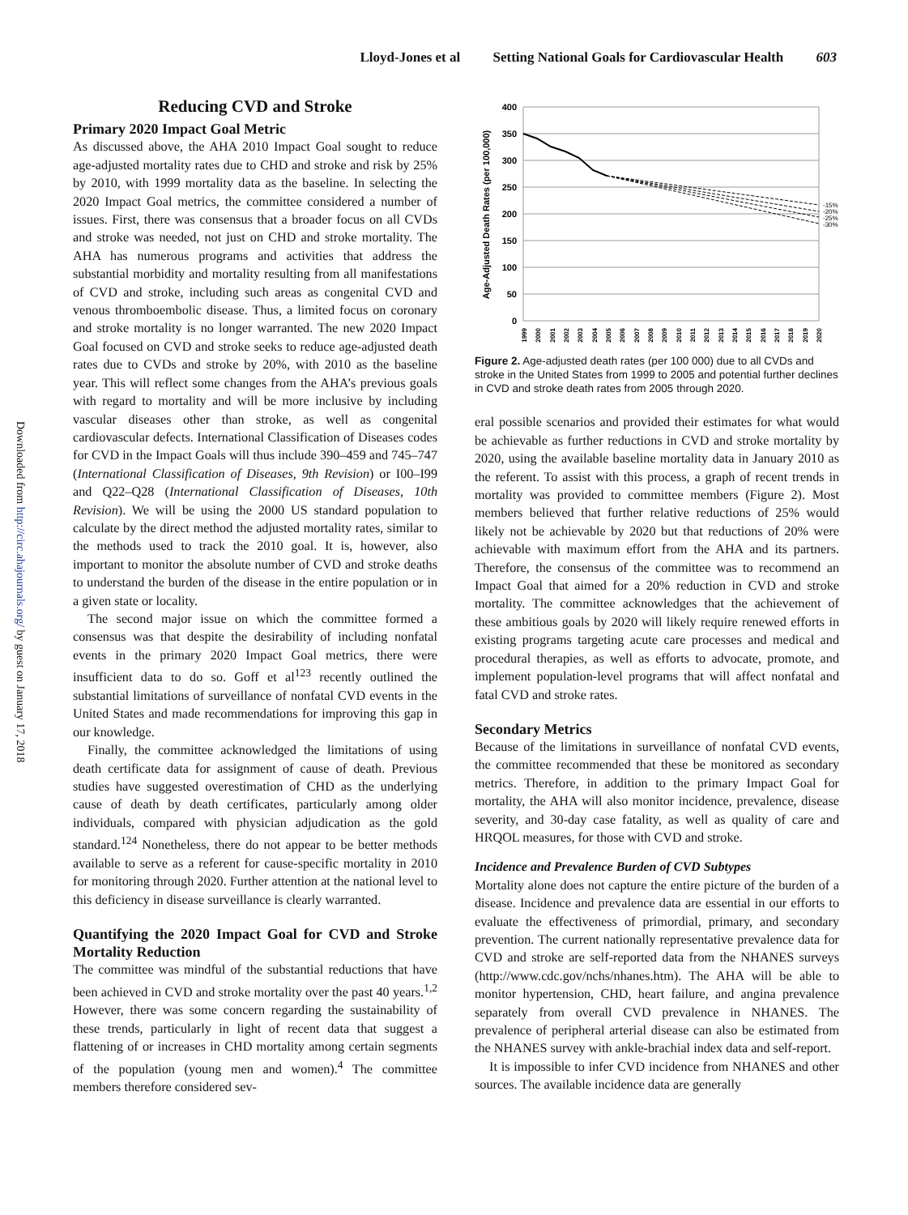Lloyd-Jones et al Setting National Goals for Cardiovascular Health 603
Downloaded from http://circ.ahajournals.org/ by guest on January 17, 2018
Reducing CVD and Stroke
Primary 2020 Impact Goal Metric
As discussed above, the AHA 2010 Impact Goal sought to reduce age-adjusted mortality rates due to CHD and stroke and risk by 25% by 2010, with 1999 mortality data as the baseline. In selecting the 2020 Impact Goal metrics, the committee considered a number of issues. First, there was consensus that a broader focus on all CVDs and stroke was needed, not just on CHD and stroke mortality. The AHA has numerous programs and activities that address the substantial morbidity and mortality resulting from all manifestations of CVD and stroke, including such areas as congenital CVD and venous thromboembolic disease. Thus, a limited focus on coronary and stroke mortality is no longer warranted. The new 2020 Impact Goal focused on CVD and stroke seeks to reduce age-adjusted death rates due to CVDs and stroke by 20%, with 2010 as the baseline year. This will reflect some changes from the AHA’s previous goals with regard to mortality and will be more inclusive by including vascular diseases other than stroke, as well as congenital cardiovascular defects. International Classification of Diseases codes for CVD in the Impact Goals will thus include 390–459 and 745–747 (International Classification of Diseases, 9th Revision) or I00–I99 and Q22–Q28 (International Classification of Diseases, 10th Revision). We will be using the 2000 US standard population to calculate by the direct method the adjusted mortality rates, similar to the methods used to track the 2010 goal. It is, however, also important to monitor the absolute number of CVD and stroke deaths to understand the burden of the disease in the entire population or in a given state or locality.
The second major issue on which the committee formed a consensus was that despite the desirability of including nonfatal events in the primary 2020 Impact Goal metrics, there were insufficient data to do so. Goff et al<sup>123</sup> recently outlined the substantial limitations of surveillance of nonfatal CVD events in the United States and made recommendations for improving this gap in our knowledge.
Finally, the committee acknowledged the limitations of using death certificate data for assignment of cause of death. Previous studies have suggested overestimation of CHD as the underlying cause of death by death certificates, particularly among older individuals, compared with physician adjudication as the gold standard.<sup>124</sup> Nonetheless, there do not appear to be better methods available to serve as a referent for cause-specific mortality in 2010 for monitoring through 2020. Further attention at the national level to this deficiency in disease surveillance is clearly warranted.
Quantifying the 2020 Impact Goal for CVD and Stroke Mortality Reduction
The committee was mindful of the substantial reductions that have been achieved in CVD and stroke mortality over the past 40 years.<sup>1,2</sup> However, there was some concern regarding the sustainability of these trends, particularly in light of recent data that suggest a flattening of or increases in CHD mortality among certain segments of the population (young men and women).<sup>4</sup> The committee members therefore considered sev-
Age-Adjusted Death Rates (per 100,000)
400
350
300
250
200
150
100
50
0
-15%
-20%
-25%
-30%
1999
2000
2001
2002
2003
2004
2005
2006
2007
2008
2009
2010
2011
2012
2013
2014
2015
2016
2017
2018
2019
2020
Figure 2. Age-adjusted death rates (per 100 000) due to all CVDs and stroke in the United States from 1999 to 2005 and potential further declines in CVD and stroke death rates from 2005 through 2020.
eral possible scenarios and provided their estimates for what would be achievable as further reductions in CVD and stroke mortality by 2020, using the available baseline mortality data in January 2010 as the referent. To assist with this process, a graph of recent trends in mortality was provided to committee members (Figure 2). Most members believed that further relative reductions of 25% would likely not be achievable by 2020 but that reductions of 20% were achievable with maximum effort from the AHA and its partners. Therefore, the consensus of the committee was to recommend an Impact Goal that aimed for a 20% reduction in CVD and stroke mortality. The committee acknowledges that the achievement of these ambitious goals by 2020 will likely require renewed efforts in existing programs targeting acute care processes and medical and procedural therapies, as well as efforts to advocate, promote, and implement population-level programs that will affect nonfatal and fatal CVD and stroke rates.
Secondary Metrics
Because of the limitations in surveillance of nonfatal CVD events, the committee recommended that these be monitored as secondary metrics. Therefore, in addition to the primary Impact Goal for mortality, the AHA will also monitor incidence, prevalence, disease severity, and 30-day case fatality, as well as quality of care and HRQOL measures, for those with CVD and stroke.
Incidence and Prevalence Burden of CVD Subtypes
Mortality alone does not capture the entire picture of the burden of a disease. Incidence and prevalence data are essential in our efforts to evaluate the effectiveness of primordial, primary, and secondary prevention. The current nationally representative prevalence data for CVD and stroke are self-reported data from the NHANES surveys (http://www.cdc.gov/nchs/nhanes.htm). The AHA will be able to monitor hypertension, CHD, heart failure, and angina prevalence separately from overall CVD prevalence in NHANES. The prevalence of peripheral arterial disease can also be estimated from the NHANES survey with ankle-brachial index data and self-report.
It is impossible to infer CVD incidence from NHANES and other sources. The available incidence data are generally